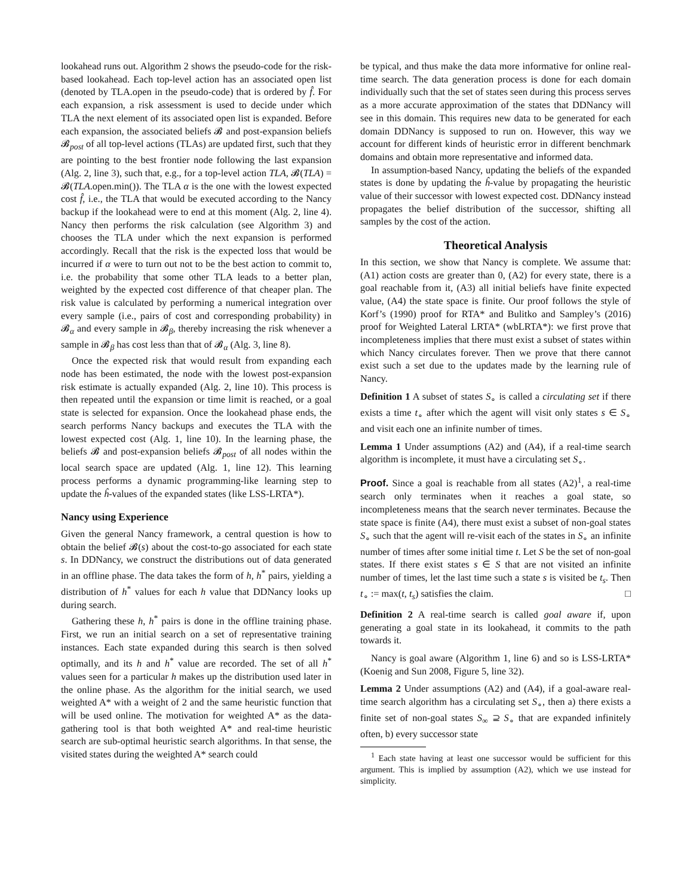lookahead runs out. Algorithm 2 shows the pseudo-code for the risk-based lookahead. Each top-level action has an associated open list (denoted by TLA.open in the pseudo-code) that is ordered by f̂. For each expansion, a risk assessment is used to decide under which TLA the next element of its associated open list is expanded. Before each expansion, the associated beliefs 𝓑 and post-expansion beliefs 𝓑<sub>post</sub> of all top-level actions (TLAs) are updated first, such that they are pointing to the best frontier node following the last expansion (Alg. 2, line 3), such that, e.g., for a top-level action TLA, 𝓑(TLA) = 𝓑(TLA.open.min()). The TLA α is the one with the lowest expected cost f̂, i.e., the TLA that would be executed according to the Nancy backup if the lookahead were to end at this moment (Alg. 2, line 4). Nancy then performs the risk calculation (see Algorithm 3) and chooses the TLA under which the next expansion is performed accordingly. Recall that the risk is the expected loss that would be incurred if α were to turn out not to be the best action to commit to, i.e. the probability that some other TLA leads to a better plan, weighted by the expected cost difference of that cheaper plan. The risk value is calculated by performing a numerical integration over every sample (i.e., pairs of cost and corresponding probability) in 𝓑<sub>α</sub> and every sample in 𝓑<sub>β</sub>, thereby increasing the risk whenever a sample in 𝓑<sub>β</sub> has cost less than that of 𝓑<sub>α</sub> (Alg. 3, line 8).
Once the expected risk that would result from expanding each node has been estimated, the node with the lowest post-expansion risk estimate is actually expanded (Alg. 2, line 10). This process is then repeated until the expansion or time limit is reached, or a goal state is selected for expansion. Once the lookahead phase ends, the search performs Nancy backups and executes the TLA with the lowest expected cost (Alg. 1, line 10). In the learning phase, the beliefs 𝓑 and post-expansion beliefs 𝓑<sub>post</sub> of all nodes within the local search space are updated (Alg. 1, line 12). This learning process performs a dynamic programming-like learning step to update the ĥ-values of the expanded states (like LSS-LRTA*).
Nancy using Experience
Given the general Nancy framework, a central question is how to obtain the belief 𝓑(s) about the cost-to-go associated for each state s. In DDNancy, we construct the distributions out of data generated in an offline phase. The data takes the form of h, h<sup>*</sup> pairs, yielding a distribution of h<sup>*</sup> values for each h value that DDNancy looks up during search.
Gathering these h, h<sup>*</sup> pairs is done in the offline training phase. First, we run an initial search on a set of representative training instances. Each state expanded during this search is then solved optimally, and its h and h<sup>*</sup> value are recorded. The set of all h<sup>*</sup> values seen for a particular h makes up the distribution used later in the online phase. As the algorithm for the initial search, we used weighted A* with a weight of 2 and the same heuristic function that will be used online. The motivation for weighted A* as the data-gathering tool is that both weighted A* and real-time heuristic search are sub-optimal heuristic search algorithms. In that sense, the visited states during the weighted A* search could
be typical, and thus make the data more informative for online real-time search. The data generation process is done for each domain individually such that the set of states seen during this process serves as a more accurate approximation of the states that DDNancy will see in this domain. This requires new data to be generated for each domain DDNancy is supposed to run on. However, this way we account for different kinds of heuristic error in different benchmark domains and obtain more representative and informed data.
In assumption-based Nancy, updating the beliefs of the expanded states is done by updating the ĥ-value by propagating the heuristic value of their successor with lowest expected cost. DDNancy instead propagates the belief distribution of the successor, shifting all samples by the cost of the action.
Theoretical Analysis
In this section, we show that Nancy is complete. We assume that: (A1) action costs are greater than 0, (A2) for every state, there is a goal reachable from it, (A3) all initial beliefs have finite expected value, (A4) the state space is finite. Our proof follows the style of Korf’s (1990) proof for RTA* and Bulitko and Sampley’s (2016) proof for Weighted Lateral LRTA* (wbLRTA*): we first prove that incompleteness implies that there must exist a subset of states within which Nancy circulates forever. Then we prove that there cannot exist such a set due to the updates made by the learning rule of Nancy.
Definition 1 A subset of states S<sub>∘</sub> is called a circulating set if there exists a time t<sub>∘</sub> after which the agent will visit only states s ∈ S<sub>∘</sub> and visit each one an infinite number of times.
Lemma 1 Under assumptions (A2) and (A4), if a real-time search algorithm is incomplete, it must have a circulating set S<sub>∘</sub>.
Proof. Since a goal is reachable from all states (A2)<sup>1</sup>, a real-time search only terminates when it reaches a goal state, so incompleteness means that the search never terminates. Because the state space is finite (A4), there must exist a subset of non-goal states S<sub>∘</sub> such that the agent will re-visit each of the states in S<sub>∘</sub> an infinite number of times after some initial time t. Let S be the set of non-goal states. If there exist states s ∈ S that are not visited an infinite number of times, let the last time such a state s is visited be t<sub>s</sub>. Then t<sub>∘</sub> := max(t, t<sub>s</sub>) satisfies the claim. □
Definition 2 A real-time search is called goal aware if, upon generating a goal state in its lookahead, it commits to the path towards it.
Nancy is goal aware (Algorithm 1, line 6) and so is LSS-LRTA* (Koenig and Sun 2008, Figure 5, line 32).
Lemma 2 Under assumptions (A2) and (A4), if a goal-aware real-time search algorithm has a circulating set S<sub>∘</sub>, then a) there exists a finite set of non-goal states S<sub>∞</sub> ⊇ S<sub>∘</sub> that are expanded infinitely often, b) every successor state
<sup>1</sup> Each state having at least one successor would be sufficient for this argument. This is implied by assumption (A2), which we use instead for simplicity.